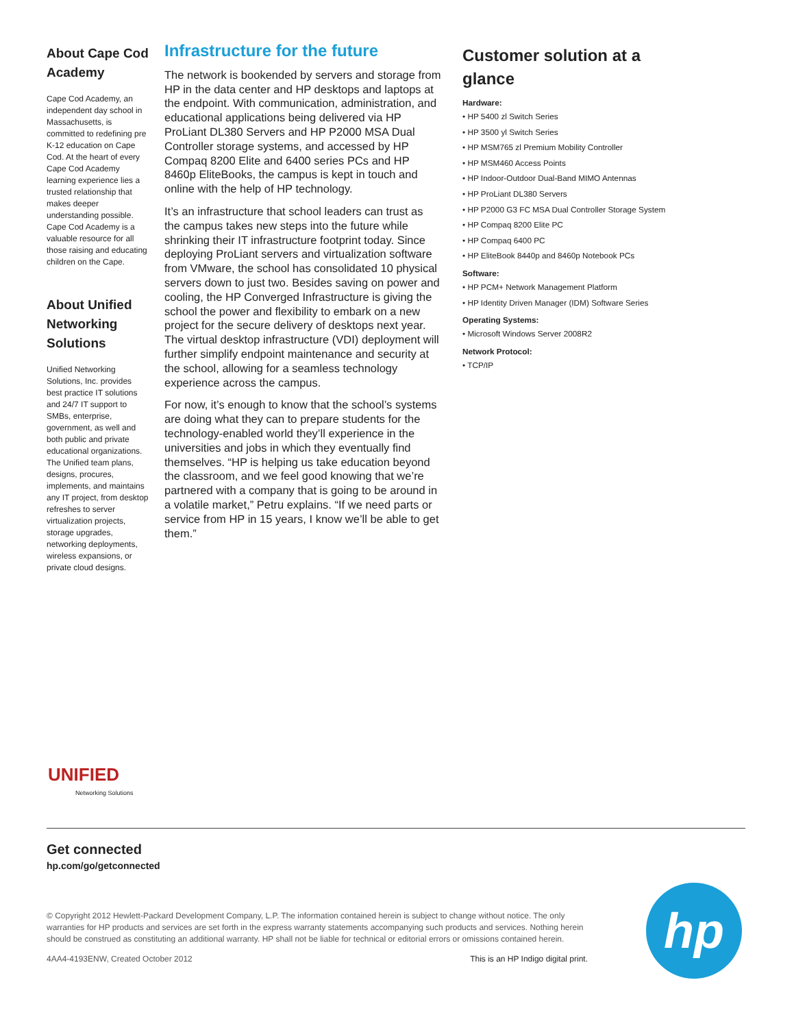About Cape Cod Academy
Cape Cod Academy, an independent day school in Massachusetts, is committed to redefining pre K-12 education on Cape Cod. At the heart of every Cape Cod Academy learning experience lies a trusted relationship that makes deeper understanding possible. Cape Cod Academy is a valuable resource for all those raising and educating children on the Cape.
About Unified Networking Solutions
Unified Networking Solutions, Inc. provides best practice IT solutions and 24/7 IT support to SMBs, enterprise, government, as well and both public and private educational organizations. The Unified team plans, designs, procures, implements, and maintains any IT project, from desktop refreshes to server virtualization projects, storage upgrades, networking deployments, wireless expansions, or private cloud designs.
Infrastructure for the future
The network is bookended by servers and storage from HP in the data center and HP desktops and laptops at the endpoint. With communication, administration, and educational applications being delivered via HP ProLiant DL380 Servers and HP P2000 MSA Dual Controller storage systems, and accessed by HP Compaq 8200 Elite and 6400 series PCs and HP 8460p EliteBooks, the campus is kept in touch and online with the help of HP technology.
It’s an infrastructure that school leaders can trust as the campus takes new steps into the future while shrinking their IT infrastructure footprint today. Since deploying ProLiant servers and virtualization software from VMware, the school has consolidated 10 physical servers down to just two. Besides saving on power and cooling, the HP Converged Infrastructure is giving the school the power and flexibility to embark on a new project for the secure delivery of desktops next year. The virtual desktop infrastructure (VDI) deployment will further simplify endpoint maintenance and security at the school, allowing for a seamless technology experience across the campus.
For now, it’s enough to know that the school’s systems are doing what they can to prepare students for the technology-enabled world they’ll experience in the universities and jobs in which they eventually find themselves. “HP is helping us take education beyond the classroom, and we feel good knowing that we’re partnered with a company that is going to be around in a volatile market,” Petru explains. “If we need parts or service from HP in 15 years, I know we’ll be able to get them.”
Customer solution at a glance
Hardware:
• HP 5400 zl Switch Series
• HP 3500 yl Switch Series
• HP MSM765 zl Premium Mobility Controller
• HP MSM460 Access Points
• HP Indoor-Outdoor Dual-Band MIMO Antennas
• HP ProLiant DL380 Servers
• HP P2000 G3 FC MSA Dual Controller Storage System
• HP Compaq 8200 Elite PC
• HP Compaq 6400 PC
• HP EliteBook 8440p and 8460p Notebook PCs
Software:
• HP PCM+ Network Management Platform
• HP Identity Driven Manager (IDM) Software Series
Operating Systems:
• Microsoft Windows Server 2008R2
Network Protocol:
• TCP/IP
UNIFIED
Networking Solutions
Get connected
hp.com/go/getconnected
© Copyright 2012 Hewlett-Packard Development Company, L.P. The information contained herein is subject to change without notice. The only warranties for HP products and services are set forth in the express warranty statements accompanying such products and services. Nothing herein should be construed as constituting an additional warranty. HP shall not be liable for technical or editorial errors or omissions contained herein.
4AA4-4193ENW, Created October 2012 This is an HP Indigo digital print.
hp